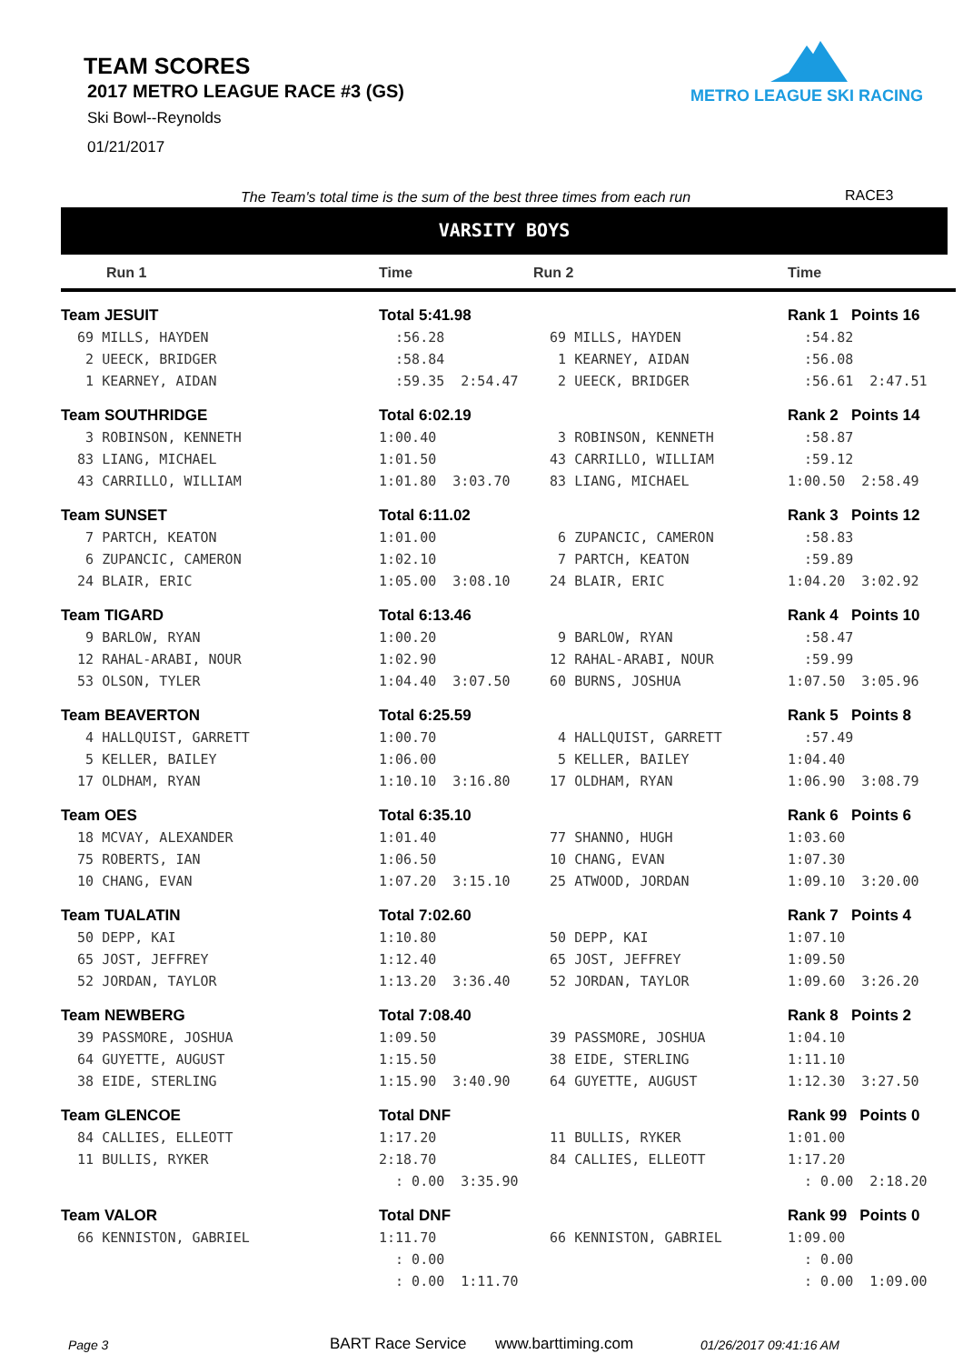TEAM SCORES
2017 METRO LEAGUE RACE #3 (GS)
Ski Bowl--Reynolds
01/21/2017
METRO LEAGUE SKI RACING
The Team's total time is the sum of the best three times from each run
RACE3
VARSITY BOYS
| Run 1 | Time | Run 2 | Time |
| --- | --- | --- | --- |
| Team JESUIT | Total 5:41.98 | | Rank 1 Points 16 |
| 69 MILLS, HAYDEN | :56.28 | 69 MILLS, HAYDEN | :54.82 |
| 2 UEECK, BRIDGER | :58.84 | 1 KEARNEY, AIDAN | :56.08 |
| 1 KEARNEY, AIDAN | :59.35 2:54.47 | 2 UEECK, BRIDGER | :56.61 2:47.51 |
| Team SOUTHRIDGE | Total 6:02.19 | | Rank 2 Points 14 |
| 3 ROBINSON, KENNETH | 1:00.40 | 3 ROBINSON, KENNETH | :58.87 |
| 83 LIANG, MICHAEL | 1:01.50 | 43 CARRILLO, WILLIAM | :59.12 |
| 43 CARRILLO, WILLIAM | 1:01.80 3:03.70 | 83 LIANG, MICHAEL | 1:00.50 2:58.49 |
| Team SUNSET | Total 6:11.02 | | Rank 3 Points 12 |
| 7 PARTCH, KEATON | 1:01.00 | 6 ZUPANCIC, CAMERON | :58.83 |
| 6 ZUPANCIC, CAMERON | 1:02.10 | 7 PARTCH, KEATON | :59.89 |
| 24 BLAIR, ERIC | 1:05.00 3:08.10 | 24 BLAIR, ERIC | 1:04.20 3:02.92 |
| Team TIGARD | Total 6:13.46 | | Rank 4 Points 10 |
| 9 BARLOW, RYAN | 1:00.20 | 9 BARLOW, RYAN | :58.47 |
| 12 RAHAL-ARABI, NOUR | 1:02.90 | 12 RAHAL-ARABI, NOUR | :59.99 |
| 53 OLSON, TYLER | 1:04.40 3:07.50 | 60 BURNS, JOSHUA | 1:07.50 3:05.96 |
| Team BEAVERTON | Total 6:25.59 | | Rank 5 Points 8 |
| 4 HALLQUIST, GARRETT | 1:00.70 | 4 HALLQUIST, GARRETT | :57.49 |
| 5 KELLER, BAILEY | 1:06.00 | 5 KELLER, BAILEY | 1:04.40 |
| 17 OLDHAM, RYAN | 1:10.10 3:16.80 | 17 OLDHAM, RYAN | 1:06.90 3:08.79 |
| Team OES | Total 6:35.10 | | Rank 6 Points 6 |
| 18 MCVAY, ALEXANDER | 1:01.40 | 77 SHANNO, HUGH | 1:03.60 |
| 75 ROBERTS, IAN | 1:06.50 | 10 CHANG, EVAN | 1:07.30 |
| 10 CHANG, EVAN | 1:07.20 3:15.10 | 25 ATWOOD, JORDAN | 1:09.10 3:20.00 |
| Team TUALATIN | Total 7:02.60 | | Rank 7 Points 4 |
| 50 DEPP, KAI | 1:10.80 | 50 DEPP, KAI | 1:07.10 |
| 65 JOST, JEFFREY | 1:12.40 | 65 JOST, JEFFREY | 1:09.50 |
| 52 JORDAN, TAYLOR | 1:13.20 3:36.40 | 52 JORDAN, TAYLOR | 1:09.60 3:26.20 |
| Team NEWBERG | Total 7:08.40 | | Rank 8 Points 2 |
| 39 PASSMORE, JOSHUA | 1:09.50 | 39 PASSMORE, JOSHUA | 1:04.10 |
| 64 GUYETTE, AUGUST | 1:15.50 | 38 EIDE, STERLING | 1:11.10 |
| 38 EIDE, STERLING | 1:15.90 3:40.90 | 64 GUYETTE, AUGUST | 1:12.30 3:27.50 |
| Team GLENCOE | Total DNF | | Rank 99 Points 0 |
| 84 CALLIES, ELLEOTT | 1:17.20 | 11 BULLIS, RYKER | 1:01.00 |
| 11 BULLIS, RYKER | 2:18.70 | 84 CALLIES, ELLEOTT | 1:17.20 |
| | : 0.00 3:35.90 | | : 0.00 2:18.20 |
| Team VALOR | Total DNF | | Rank 99 Points 0 |
| 66 KENNISTON, GABRIEL | 1:11.70 | 66 KENNISTON, GABRIEL | 1:09.00 |
| | : 0.00 | | : 0.00 |
| | : 0.00 1:11.70 | | : 0.00 1:09.00 |
Page 3 BART Race Service www.barttiming.com 01/26/2017 09:41:16 AM